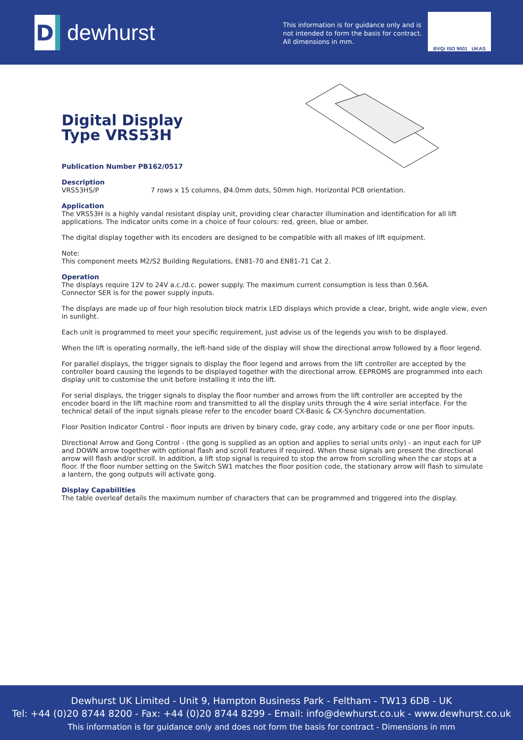D
dewhurst
This information is for guidance only and is
not intended to form the basis for contract.
All dimensions in mm.
BVQi ISO 9001 UKAS
Digital Display
Type VRS53H
Publication Number PB162/0517
Description
VRS53HS/P 7 rows x 15 columns, Ø4.0mm dots, 50mm high. Horizontal PCB orientation.
Application
The VRS53H is a highly vandal resistant display unit, providing clear character illumination and identification for all lift applications. The indicator units come in a choice of four colours: red, green, blue or amber.
The digital display together with its encoders are designed to be compatible with all makes of lift equipment.
Note:
This component meets M2/S2 Building Regulations, EN81-70 and EN81-71 Cat 2.
Operation
The displays require 12V to 24V a.c./d.c. power supply. The maximum current consumption is less than 0.56A.
Connector SER is for the power supply inputs.
The displays are made up of four high resolution block matrix LED displays which provide a clear, bright, wide angle view, even in sunlight.
Each unit is programmed to meet your specific requirement, just advise us of the legends you wish to be displayed.
When the lift is operating normally, the left-hand side of the display will show the directional arrow followed by a floor legend.
For parallel displays, the trigger signals to display the floor legend and arrows from the lift controller are accepted by the controller board causing the legends to be displayed together with the directional arrow. EEPROMS are programmed into each display unit to customise the unit before installing it into the lift.
For serial displays, the trigger signals to display the floor number and arrows from the lift controller are accepted by the encoder board in the lift machine room and transmitted to all the display units through the 4 wire serial interface. For the technical detail of the input signals please refer to the encoder board CX-Basic & CX-Synchro documentation.
Floor Position Indicator Control - floor inputs are driven by binary code, gray code, any arbitary code or one per floor inputs.
Directional Arrow and Gong Control - (the gong is supplied as an option and applies to serial units only) - an input each for UP and DOWN arrow together with optional flash and scroll features if required. When these signals are present the directional arrow will flash and/or scroll. In addition, a lift stop signal is required to stop the arrow from scrolling when the car stops at a floor. If the floor number setting on the Switch SW1 matches the floor position code, the stationary arrow will flash to simulate a lantern, the gong outputs will activate gong.
Display Capabilities
The table overleaf details the maximum number of characters that can be programmed and triggered into the display.
Dewhurst UK Limited - Unit 9, Hampton Business Park - Feltham - TW13 6DB - UK
Tel: +44 (0)20 8744 8200 - Fax: +44 (0)20 8744 8299 - Email: info@dewhurst.co.uk - www.dewhurst.co.uk
This information is for guidance only and does not form the basis for contract - Dimensions in mm